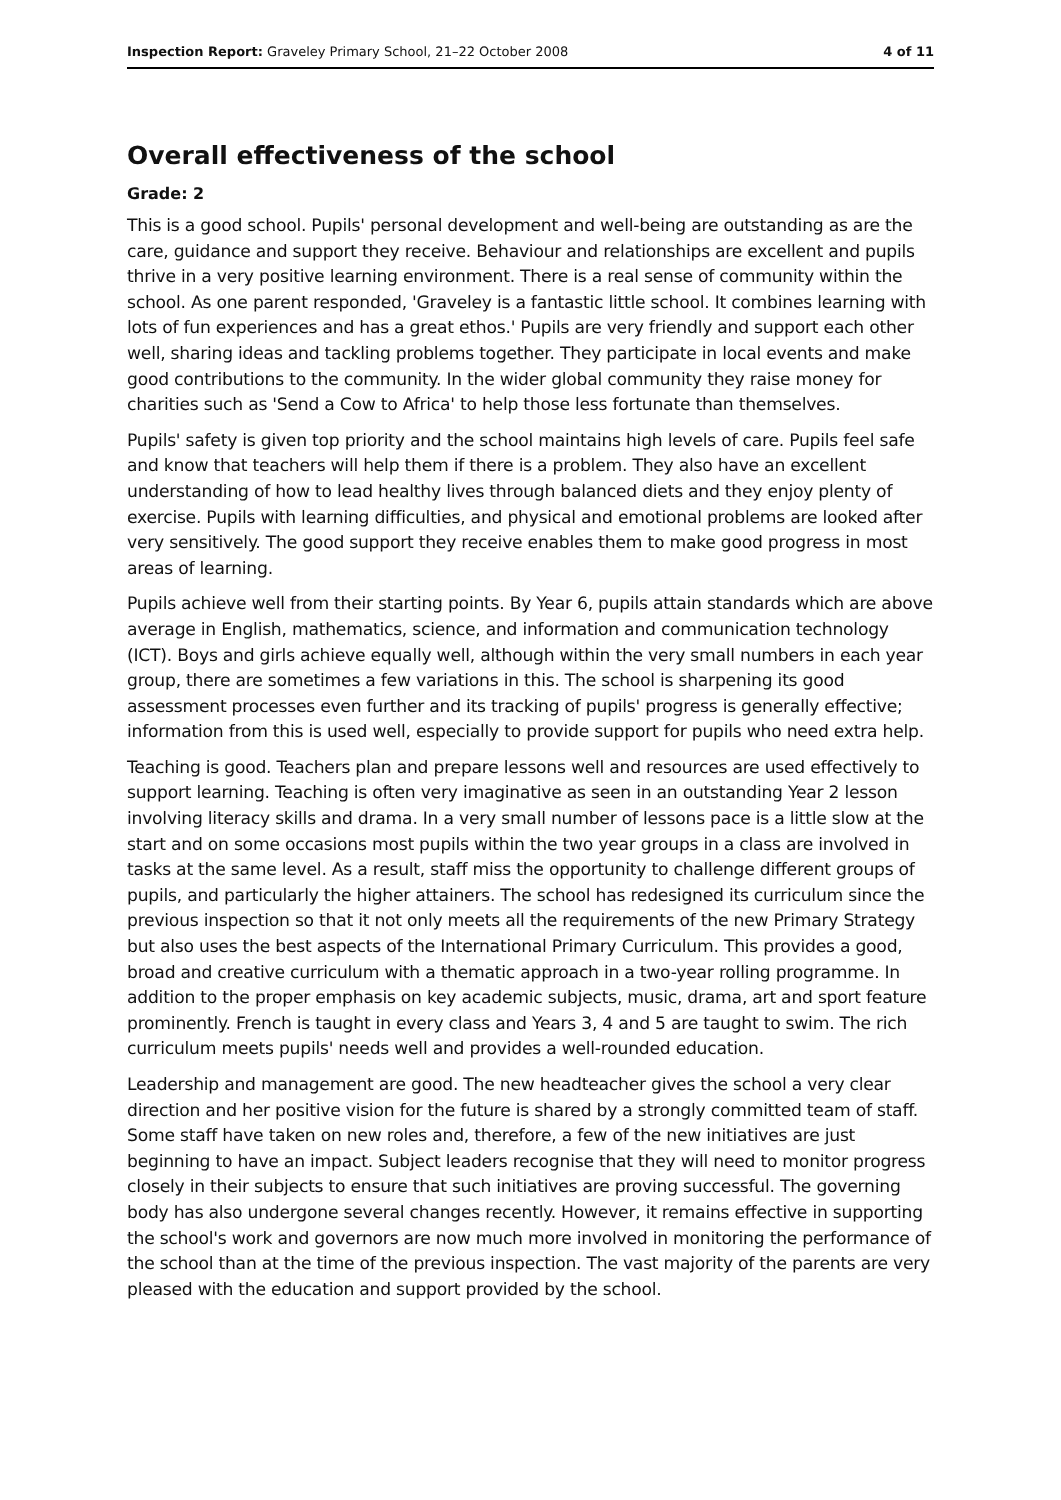Inspection Report: Graveley Primary School, 21–22 October 2008 4 of 11
Overall effectiveness of the school
Grade: 2
This is a good school. Pupils' personal development and well-being are outstanding as are the care, guidance and support they receive. Behaviour and relationships are excellent and pupils thrive in a very positive learning environment. There is a real sense of community within the school. As one parent responded, 'Graveley is a fantastic little school. It combines learning with lots of fun experiences and has a great ethos.' Pupils are very friendly and support each other well, sharing ideas and tackling problems together. They participate in local events and make good contributions to the community. In the wider global community they raise money for charities such as 'Send a Cow to Africa' to help those less fortunate than themselves.
Pupils' safety is given top priority and the school maintains high levels of care. Pupils feel safe and know that teachers will help them if there is a problem. They also have an excellent understanding of how to lead healthy lives through balanced diets and they enjoy plenty of exercise. Pupils with learning difficulties, and physical and emotional problems are looked after very sensitively. The good support they receive enables them to make good progress in most areas of learning.
Pupils achieve well from their starting points. By Year 6, pupils attain standards which are above average in English, mathematics, science, and information and communication technology (ICT). Boys and girls achieve equally well, although within the very small numbers in each year group, there are sometimes a few variations in this. The school is sharpening its good assessment processes even further and its tracking of pupils' progress is generally effective; information from this is used well, especially to provide support for pupils who need extra help.
Teaching is good. Teachers plan and prepare lessons well and resources are used effectively to support learning. Teaching is often very imaginative as seen in an outstanding Year 2 lesson involving literacy skills and drama. In a very small number of lessons pace is a little slow at the start and on some occasions most pupils within the two year groups in a class are involved in tasks at the same level. As a result, staff miss the opportunity to challenge different groups of pupils, and particularly the higher attainers. The school has redesigned its curriculum since the previous inspection so that it not only meets all the requirements of the new Primary Strategy but also uses the best aspects of the International Primary Curriculum. This provides a good, broad and creative curriculum with a thematic approach in a two-year rolling programme. In addition to the proper emphasis on key academic subjects, music, drama, art and sport feature prominently. French is taught in every class and Years 3, 4 and 5 are taught to swim. The rich curriculum meets pupils' needs well and provides a well-rounded education.
Leadership and management are good. The new headteacher gives the school a very clear direction and her positive vision for the future is shared by a strongly committed team of staff. Some staff have taken on new roles and, therefore, a few of the new initiatives are just beginning to have an impact. Subject leaders recognise that they will need to monitor progress closely in their subjects to ensure that such initiatives are proving successful. The governing body has also undergone several changes recently. However, it remains effective in supporting the school's work and governors are now much more involved in monitoring the performance of the school than at the time of the previous inspection. The vast majority of the parents are very pleased with the education and support provided by the school.